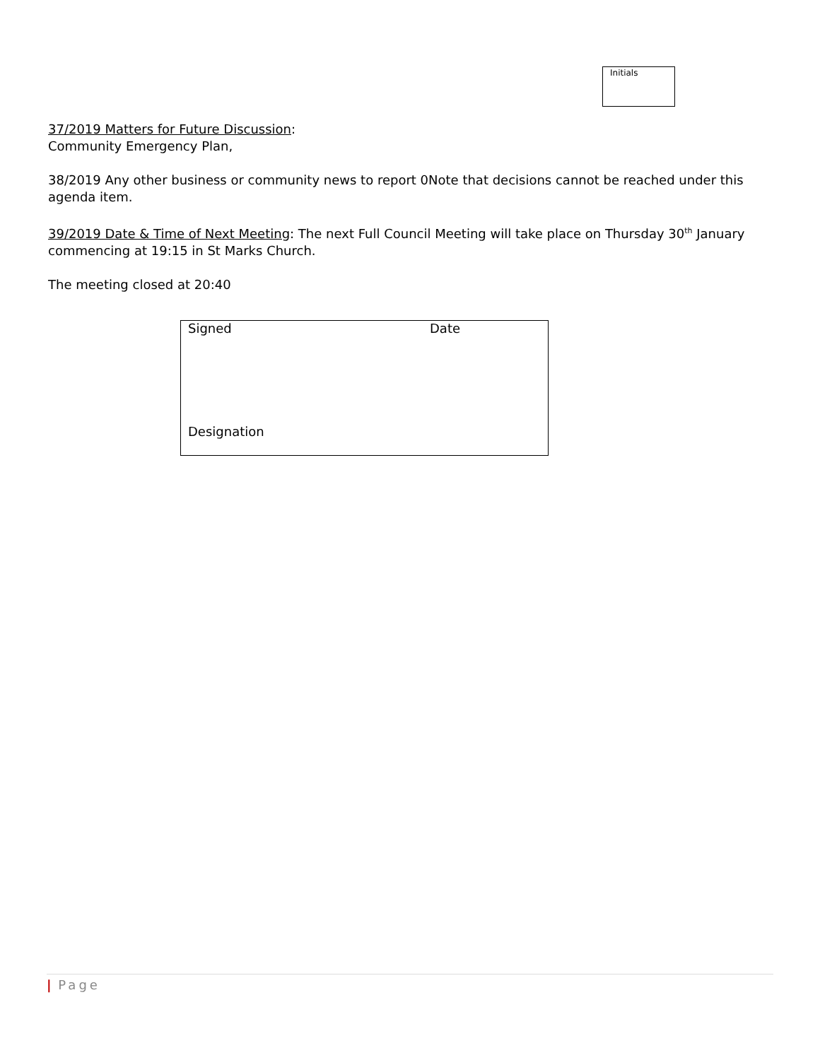Initials
37/2019 Matters for Future Discussion:
Community Emergency Plan,
38/2019 Any other business or community news to report 0Note that decisions cannot be reached under this agenda item.
39/2019 Date & Time of Next Meeting: The next Full Council Meeting will take place on Thursday 30<sup>th</sup> January commencing at 19:15 in St Marks Church.
The meeting closed at 20:40
| Signed | Date |
| Designation | |
| Page